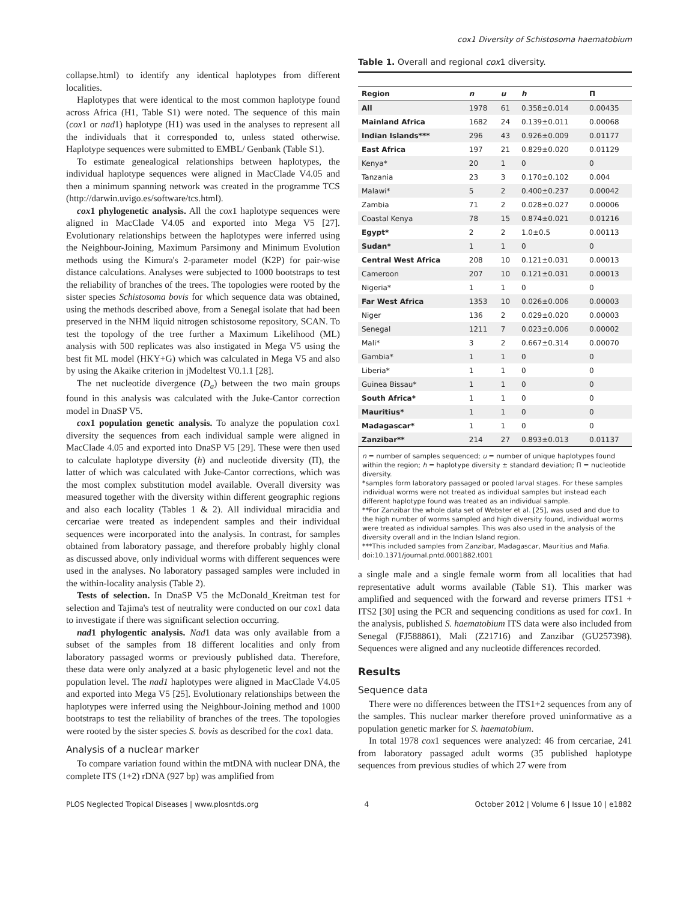cox1 Diversity of Schistosoma haematobium
collapse.html) to identify any identical haplotypes from different localities.
Haplotypes that were identical to the most common haplotype found across Africa (H1, Table S1) were noted. The sequence of this main (cox1 or nad1) haplotype (H1) was used in the analyses to represent all the individuals that it corresponded to, unless stated otherwise. Haplotype sequences were submitted to EMBL/ Genbank (Table S1).
To estimate genealogical relationships between haplotypes, the individual haplotype sequences were aligned in MacClade V4.05 and then a minimum spanning network was created in the programme TCS (http://darwin.uvigo.es/software/tcs.html).
cox1 phylogenetic analysis. All the cox1 haplotype sequences were aligned in MacClade V4.05 and exported into Mega V5 [27]. Evolutionary relationships between the haplotypes were inferred using the Neighbour-Joining, Maximum Parsimony and Minimum Evolution methods using the Kimura's 2-parameter model (K2P) for pair-wise distance calculations. Analyses were subjected to 1000 bootstraps to test the reliability of branches of the trees. The topologies were rooted by the sister species Schistosoma bovis for which sequence data was obtained, using the methods described above, from a Senegal isolate that had been preserved in the NHM liquid nitrogen schistosome repository, SCAN. To test the topology of the tree further a Maximum Likelihood (ML) analysis with 500 replicates was also instigated in Mega V5 using the best fit ML model (HKY+G) which was calculated in Mega V5 and also by using the Akaike criterion in jModeltest V0.1.1 [28].
The net nucleotide divergence (D<sub>a</sub>) between the two main groups found in this analysis was calculated with the Juke-Cantor correction model in DnaSP V5.
cox1 population genetic analysis. To analyze the population cox1 diversity the sequences from each individual sample were aligned in MacClade 4.05 and exported into DnaSP V5 [29]. These were then used to calculate haplotype diversity (h) and nucleotide diversity (Π), the latter of which was calculated with Juke-Cantor corrections, which was the most complex substitution model available. Overall diversity was measured together with the diversity within different geographic regions and also each locality (Tables 1 & 2). All individual miracidia and cercariae were treated as independent samples and their individual sequences were incorporated into the analysis. In contrast, for samples obtained from laboratory passage, and therefore probably highly clonal as discussed above, only individual worms with different sequences were used in the analyses. No laboratory passaged samples were included in the within-locality analysis (Table 2).
Tests of selection. In DnaSP V5 the McDonald_Kreitman test for selection and Tajima's test of neutrality were conducted on our cox1 data to investigate if there was significant selection occurring.
nad1 phylogentic analysis. Nad1 data was only available from a subset of the samples from 18 different localities and only from laboratory passaged worms or previously published data. Therefore, these data were only analyzed at a basic phylogenetic level and not the population level. The nad1 haplotypes were aligned in MacClade V4.05 and exported into Mega V5 [25]. Evolutionary relationships between the haplotypes were inferred using the Neighbour-Joining method and 1000 bootstraps to test the reliability of branches of the trees. The topologies were rooted by the sister species S. bovis as described for the cox1 data.
Analysis of a nuclear marker
To compare variation found within the mtDNA with nuclear DNA, the complete ITS (1+2) rDNA (927 bp) was amplified from
Table 1. Overall and regional cox1 diversity.
| Region | n | u | h | Π |
| --- | --- | --- | --- | --- |
| All | 1978 | 61 | 0.358±0.014 | 0.00435 |
| Mainland Africa | 1682 | 24 | 0.139±0.011 | 0.00068 |
| Indian Islands*** | 296 | 43 | 0.926±0.009 | 0.01177 |
| East Africa | 197 | 21 | 0.829±0.020 | 0.01129 |
| Kenya* | 20 | 1 | 0 | 0 |
| Tanzania | 23 | 3 | 0.170±0.102 | 0.004 |
| Malawi* | 5 | 2 | 0.400±0.237 | 0.00042 |
| Zambia | 71 | 2 | 0.028±0.027 | 0.00006 |
| Coastal Kenya | 78 | 15 | 0.874±0.021 | 0.01216 |
| Egypt* | 2 | 2 | 1.0±0.5 | 0.00113 |
| Sudan* | 1 | 1 | 0 | 0 |
| Central West Africa | 208 | 10 | 0.121±0.031 | 0.00013 |
| Cameroon | 207 | 10 | 0.121±0.031 | 0.00013 |
| Nigeria* | 1 | 1 | 0 | 0 |
| Far West Africa | 1353 | 10 | 0.026±0.006 | 0.00003 |
| Niger | 136 | 2 | 0.029±0.020 | 0.00003 |
| Senegal | 1211 | 7 | 0.023±0.006 | 0.00002 |
| Mali* | 3 | 2 | 0.667±0.314 | 0.00070 |
| Gambia* | 1 | 1 | 0 | 0 |
| Liberia* | 1 | 1 | 0 | 0 |
| Guinea Bissau* | 1 | 1 | 0 | 0 |
| South Africa* | 1 | 1 | 0 | 0 |
| Mauritius* | 1 | 1 | 0 | 0 |
| Madagascar* | 1 | 1 | 0 | 0 |
| Zanzibar** | 214 | 27 | 0.893±0.013 | 0.01137 |
n = number of samples sequenced; u = number of unique haplotypes found within the region; h = haplotype diversity ± standard deviation; Π = nucleotide diversity.
*samples form laboratory passaged or pooled larval stages. For these samples individual worms were not treated as individual samples but instead each different haplotype found was treated as an individual sample.
**For Zanzibar the whole data set of Webster et al. [25], was used and due to the high number of worms sampled and high diversity found, individual worms were treated as individual samples. This was also used in the analysis of the diversity overall and in the Indian Island region.
***This included samples from Zanzibar, Madagascar, Mauritius and Mafia.
doi:10.1371/journal.pntd.0001882.t001
a single male and a single female worm from all localities that had representative adult worms available (Table S1). This marker was amplified and sequenced with the forward and reverse primers ITS1 + ITS2 [30] using the PCR and sequencing conditions as used for cox1. In the analysis, published S. haematobium ITS data were also included from Senegal (FJ588861), Mali (Z21716) and Zanzibar (GU257398). Sequences were aligned and any nucleotide differences recorded.
Results
Sequence data
There were no differences between the ITS1+2 sequences from any of the samples. This nuclear marker therefore proved uninformative as a population genetic marker for S. haematobium.
In total 1978 cox1 sequences were analyzed: 46 from cercariae, 241 from laboratory passaged adult worms (35 published haplotype sequences from previous studies of which 27 were from
PLOS Neglected Tropical Diseases | www.plosntds.org 4 October 2012 | Volume 6 | Issue 10 | e1882